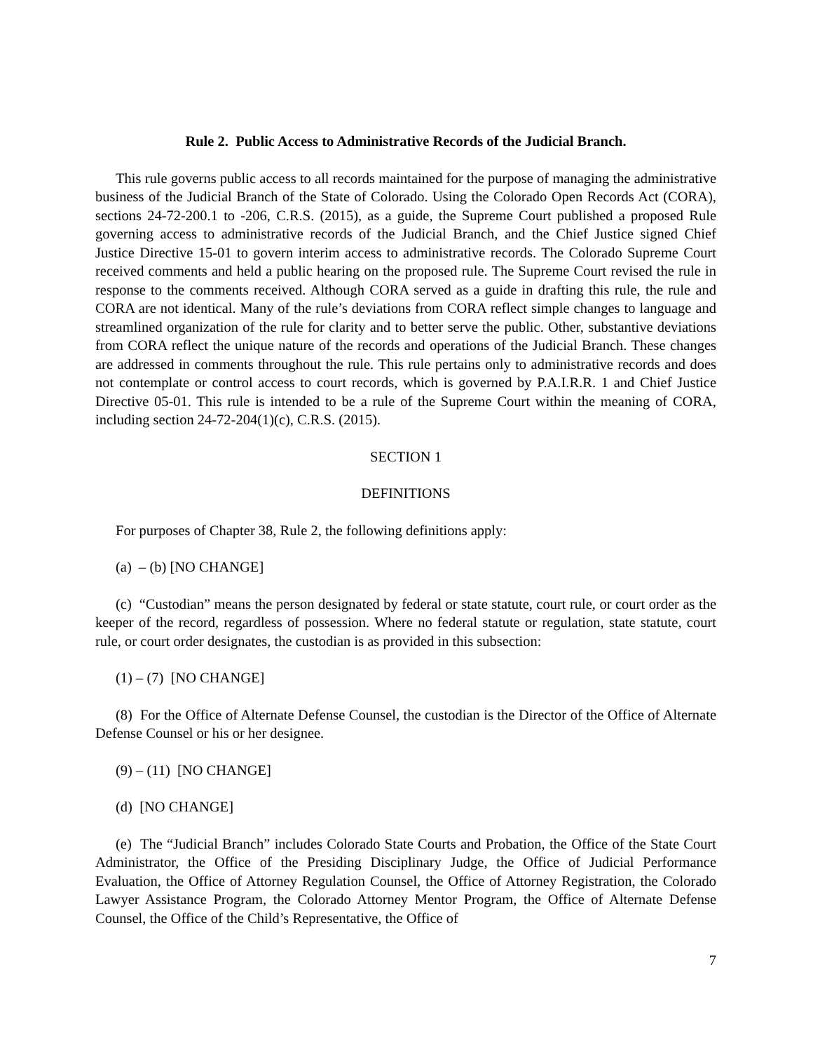Rule 2. Public Access to Administrative Records of the Judicial Branch.
This rule governs public access to all records maintained for the purpose of managing the administrative business of the Judicial Branch of the State of Colorado. Using the Colorado Open Records Act (CORA), sections 24-72-200.1 to -206, C.R.S. (2015), as a guide, the Supreme Court published a proposed Rule governing access to administrative records of the Judicial Branch, and the Chief Justice signed Chief Justice Directive 15-01 to govern interim access to administrative records. The Colorado Supreme Court received comments and held a public hearing on the proposed rule. The Supreme Court revised the rule in response to the comments received. Although CORA served as a guide in drafting this rule, the rule and CORA are not identical. Many of the rule’s deviations from CORA reflect simple changes to language and streamlined organization of the rule for clarity and to better serve the public. Other, substantive deviations from CORA reflect the unique nature of the records and operations of the Judicial Branch. These changes are addressed in comments throughout the rule. This rule pertains only to administrative records and does not contemplate or control access to court records, which is governed by P.A.I.R.R. 1 and Chief Justice Directive 05-01. This rule is intended to be a rule of the Supreme Court within the meaning of CORA, including section 24-72-204(1)(c), C.R.S. (2015).
SECTION 1
DEFINITIONS
For purposes of Chapter 38, Rule 2, the following definitions apply:
(a) – (b) [NO CHANGE]
(c) “Custodian” means the person designated by federal or state statute, court rule, or court order as the keeper of the record, regardless of possession. Where no federal statute or regulation, state statute, court rule, or court order designates, the custodian is as provided in this subsection:
(1) – (7) [NO CHANGE]
(8) For the Office of Alternate Defense Counsel, the custodian is the Director of the Office of Alternate Defense Counsel or his or her designee.
(9) – (11) [NO CHANGE]
(d) [NO CHANGE]
(e) The “Judicial Branch” includes Colorado State Courts and Probation, the Office of the State Court Administrator, the Office of the Presiding Disciplinary Judge, the Office of Judicial Performance Evaluation, the Office of Attorney Regulation Counsel, the Office of Attorney Registration, the Colorado Lawyer Assistance Program, the Colorado Attorney Mentor Program, the Office of Alternate Defense Counsel, the Office of the Child’s Representative, the Office of
7